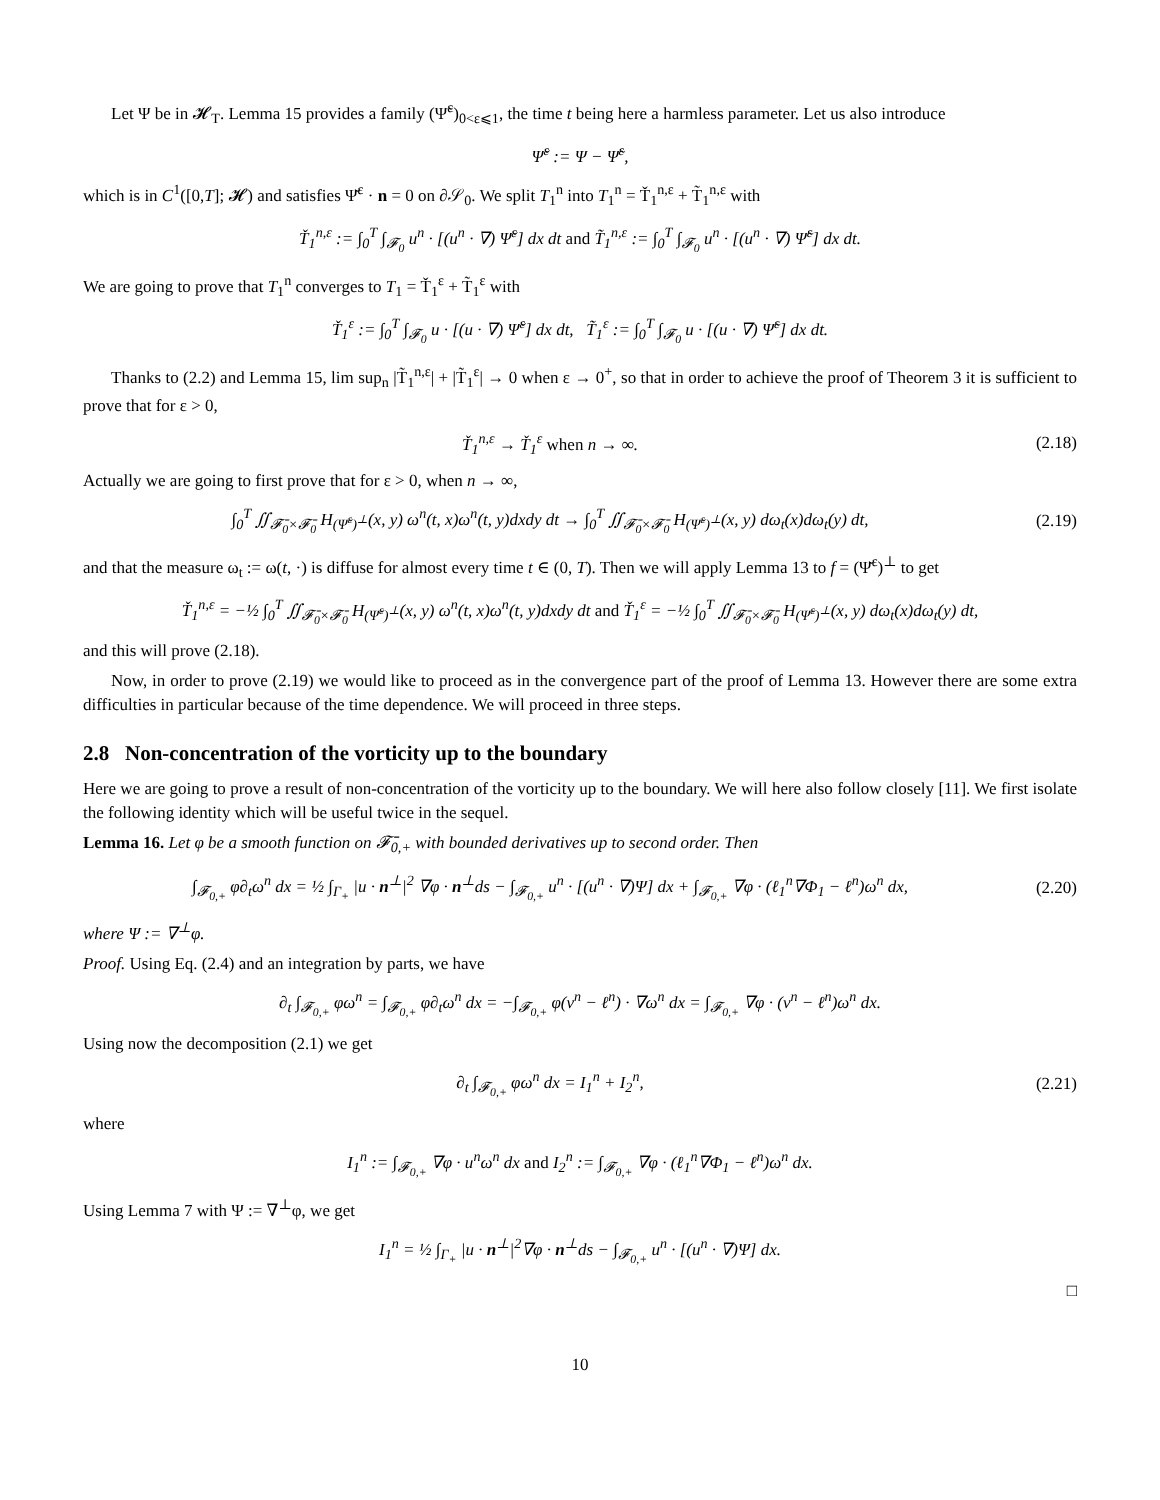Let Ψ be in 𝓗<sub>T</sub>. Lemma 15 provides a family (Ψ̃<sup>ε</sup>)<sub>0<ε⩽1</sub>, the time t being here a harmless parameter. Let us also introduce
Ψ̌<sup>ε</sup> := Ψ − Ψ̃<sup>ε</sup>,
which is in C<sup>1</sup>([0,T]; 𝓗) and satisfies Ψ̌<sup>ε</sup> · n = 0 on ∂𝒮<sub>0</sub>. We split T<sub>1</sub><sup>n</sup> into T<sub>1</sub><sup>n</sup> = Ť<sub>1</sub><sup>n,ε</sup> + T̃<sub>1</sub><sup>n,ε</sup> with
Ť<sub>1</sub><sup>n,ε</sup> := ∫<sub>0</sub><sup>T</sup> ∫<sub>𝓕<sub>0</sub></sub> u<sup>n</sup> · [(u<sup>n</sup> · ∇) Ψ̌<sup>ε</sup>] dx dt and T̃<sub>1</sub><sup>n,ε</sup> := ∫<sub>0</sub><sup>T</sup> ∫<sub>𝓕<sub>0</sub></sub> u<sup>n</sup> · [(u<sup>n</sup> · ∇) Ψ̃<sup>ε</sup>] dx dt.
We are going to prove that T<sub>1</sub><sup>n</sup> converges to T<sub>1</sub> = Ť<sub>1</sub><sup>ε</sup> + T̃<sub>1</sub><sup>ε</sup> with
Ť<sub>1</sub><sup>ε</sup> := ∫<sub>0</sub><sup>T</sup> ∫<sub>𝓕<sub>0</sub></sub> u · [(u · ∇) Ψ̌<sup>ε</sup>] dx dt, T̃<sub>1</sub><sup>ε</sup> := ∫<sub>0</sub><sup>T</sup> ∫<sub>𝓕<sub>0</sub></sub> u · [(u · ∇) Ψ̃<sup>ε</sup>] dx dt.
Thanks to (2.2) and Lemma 15, lim sup<sub>n</sub> |T̃<sub>1</sub><sup>n,ε</sup>| + |T̃<sub>1</sub><sup>ε</sup>| → 0 when ε → 0<sup>+</sup>, so that in order to achieve the proof of Theorem 3 it is sufficient to prove that for ε > 0,
Ť<sub>1</sub><sup>n,ε</sup> → Ť<sub>1</sub><sup>ε</sup> when n → ∞. (2.18)
Actually we are going to first prove that for ε > 0, when n → ∞,
∫<sub>0</sub><sup>T</sup> ∬<sub>𝓕̄<sub>0</sub>×𝓕̄<sub>0</sub></sub> H<sub>(Ψ̌<sup>ε</sup>)<sup>⊥</sup></sub>(x, y) ω<sup>n</sup>(t, x)ω<sup>n</sup>(t, y)dxdy dt → ∫<sub>0</sub><sup>T</sup> ∬<sub>𝓕̄<sub>0</sub>×𝓕̄<sub>0</sub></sub> H<sub>(Ψ̌<sup>ε</sup>)<sup>⊥</sup></sub>(x, y) dω<sub>t</sub>(x)dω<sub>t</sub>(y) dt, (2.19)
and that the measure ω<sub>t</sub> := ω(t, ·) is diffuse for almost every time t ∈ (0, T). Then we will apply Lemma 13 to f = (Ψ̌<sup>ε</sup>)<sup>⊥</sup> to get
Ť<sub>1</sub><sup>n,ε</sup> = −½ ∫<sub>0</sub><sup>T</sup> ∬<sub>𝓕̄<sub>0</sub>×𝓕̄<sub>0</sub></sub> H<sub>(Ψ̌<sup>ε</sup>)<sup>⊥</sup></sub>(x, y) ω<sup>n</sup>(t, x)ω<sup>n</sup>(t, y)dxdy dt and Ť<sub>1</sub><sup>ε</sup> = −½ ∫<sub>0</sub><sup>T</sup> ∬<sub>𝓕̄<sub>0</sub>×𝓕̄<sub>0</sub></sub> H<sub>(Ψ̌<sup>ε</sup>)<sup>⊥</sup></sub>(x, y) dω<sub>t</sub>(x)dω<sub>t</sub>(y) dt,
and this will prove (2.18).
Now, in order to prove (2.19) we would like to proceed as in the convergence part of the proof of Lemma 13. However there are some extra difficulties in particular because of the time dependence. We will proceed in three steps.
2.8 Non-concentration of the vorticity up to the boundary
Here we are going to prove a result of non-concentration of the vorticity up to the boundary. We will here also follow closely [11]. We first isolate the following identity which will be useful twice in the sequel.
Lemma 16. Let φ be a smooth function on 𝓕̄<sub>0,+</sub> with bounded derivatives up to second order. Then
∫<sub>𝓕<sub>0,+</sub></sub> φ∂<sub>t</sub>ω<sup>n</sup> dx = ½ ∫<sub>Γ<sub>+</sub></sub> |u · n<sup>⊥</sup>|<sup>2</sup> ∇φ · n<sup>⊥</sup>ds − ∫<sub>𝓕<sub>0,+</sub></sub> u<sup>n</sup> · [(u<sup>n</sup> · ∇)Ψ] dx + ∫<sub>𝓕<sub>0,+</sub></sub> ∇φ · (ℓ<sub>1</sub><sup>n</sup>∇Φ<sub>1</sub> − ℓ<sup>n</sup>)ω<sup>n</sup> dx, (2.20)
where Ψ := ∇<sup>⊥</sup>φ.
Proof. Using Eq. (2.4) and an integration by parts, we have
∂<sub>t</sub> ∫<sub>𝓕<sub>0,+</sub></sub> φω<sup>n</sup> = ∫<sub>𝓕<sub>0,+</sub></sub> φ∂<sub>t</sub>ω<sup>n</sup> dx = −∫<sub>𝓕<sub>0,+</sub></sub> φ(v<sup>n</sup> − ℓ<sup>n</sup>) · ∇ω<sup>n</sup> dx = ∫<sub>𝓕<sub>0,+</sub></sub> ∇φ · (v<sup>n</sup> − ℓ<sup>n</sup>)ω<sup>n</sup> dx.
Using now the decomposition (2.1) we get
∂<sub>t</sub> ∫<sub>𝓕<sub>0,+</sub></sub> φω<sup>n</sup> dx = I<sub>1</sub><sup>n</sup> + I<sub>2</sub><sup>n</sup>, (2.21)
where
I<sub>1</sub><sup>n</sup> := ∫<sub>𝓕<sub>0,+</sub></sub> ∇φ · u<sup>n</sup>ω<sup>n</sup> dx and I<sub>2</sub><sup>n</sup> := ∫<sub>𝓕<sub>0,+</sub></sub> ∇φ · (ℓ<sub>1</sub><sup>n</sup>∇Φ<sub>1</sub> − ℓ<sup>n</sup>)ω<sup>n</sup> dx.
Using Lemma 7 with Ψ := ∇<sup>⊥</sup>φ, we get
I<sub>1</sub><sup>n</sup> = ½ ∫<sub>Γ<sub>+</sub></sub> |u · n<sup>⊥</sup>|<sup>2</sup>∇φ · n<sup>⊥</sup>ds − ∫<sub>𝓕<sub>0,+</sub></sub> u<sup>n</sup> · [(u<sup>n</sup> · ∇)Ψ] dx.
□
10